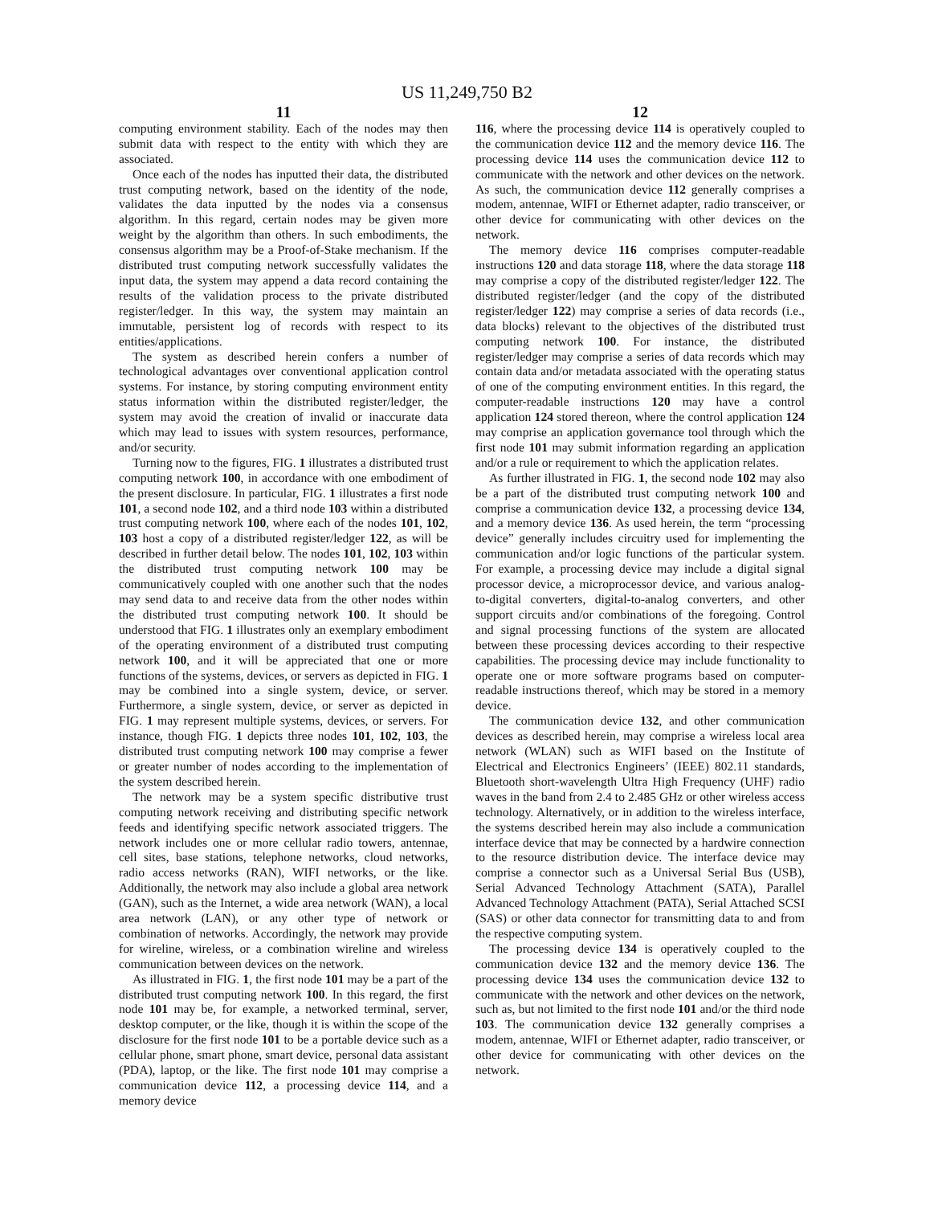US 11,249,750 B2
11
computing environment stability. Each of the nodes may then submit data with respect to the entity with which they are associated.
Once each of the nodes has inputted their data, the distributed trust computing network, based on the identity of the node, validates the data inputted by the nodes via a consensus algorithm. In this regard, certain nodes may be given more weight by the algorithm than others. In such embodiments, the consensus algorithm may be a Proof-of-Stake mechanism. If the distributed trust computing network successfully validates the input data, the system may append a data record containing the results of the validation process to the private distributed register/ledger. In this way, the system may maintain an immutable, persistent log of records with respect to its entities/applications.
The system as described herein confers a number of technological advantages over conventional application control systems. For instance, by storing computing environment entity status information within the distributed register/ledger, the system may avoid the creation of invalid or inaccurate data which may lead to issues with system resources, performance, and/or security.
Turning now to the figures, FIG. 1 illustrates a distributed trust computing network 100, in accordance with one embodiment of the present disclosure. In particular, FIG. 1 illustrates a first node 101, a second node 102, and a third node 103 within a distributed trust computing network 100, where each of the nodes 101, 102, 103 host a copy of a distributed register/ledger 122, as will be described in further detail below. The nodes 101, 102, 103 within the distributed trust computing network 100 may be communicatively coupled with one another such that the nodes may send data to and receive data from the other nodes within the distributed trust computing network 100. It should be understood that FIG. 1 illustrates only an exemplary embodiment of the operating environment of a distributed trust computing network 100, and it will be appreciated that one or more functions of the systems, devices, or servers as depicted in FIG. 1 may be combined into a single system, device, or server. Furthermore, a single system, device, or server as depicted in FIG. 1 may represent multiple systems, devices, or servers. For instance, though FIG. 1 depicts three nodes 101, 102, 103, the distributed trust computing network 100 may comprise a fewer or greater number of nodes according to the implementation of the system described herein.
The network may be a system specific distributive trust computing network receiving and distributing specific network feeds and identifying specific network associated triggers. The network includes one or more cellular radio towers, antennae, cell sites, base stations, telephone networks, cloud networks, radio access networks (RAN), WIFI networks, or the like. Additionally, the network may also include a global area network (GAN), such as the Internet, a wide area network (WAN), a local area network (LAN), or any other type of network or combination of networks. Accordingly, the network may provide for wireline, wireless, or a combination wireline and wireless communication between devices on the network.
As illustrated in FIG. 1, the first node 101 may be a part of the distributed trust computing network 100. In this regard, the first node 101 may be, for example, a networked terminal, server, desktop computer, or the like, though it is within the scope of the disclosure for the first node 101 to be a portable device such as a cellular phone, smart phone, smart device, personal data assistant (PDA), laptop, or the like. The first node 101 may comprise a communication device 112, a processing device 114, and a memory device
12
116, where the processing device 114 is operatively coupled to the communication device 112 and the memory device 116. The processing device 114 uses the communication device 112 to communicate with the network and other devices on the network. As such, the communication device 112 generally comprises a modem, antennae, WIFI or Ethernet adapter, radio transceiver, or other device for communicating with other devices on the network.
The memory device 116 comprises computer-readable instructions 120 and data storage 118, where the data storage 118 may comprise a copy of the distributed register/ledger 122. The distributed register/ledger (and the copy of the distributed register/ledger 122) may comprise a series of data records (i.e., data blocks) relevant to the objectives of the distributed trust computing network 100. For instance, the distributed register/ledger may comprise a series of data records which may contain data and/or metadata associated with the operating status of one of the computing environment entities. In this regard, the computer-readable instructions 120 may have a control application 124 stored thereon, where the control application 124 may comprise an application governance tool through which the first node 101 may submit information regarding an application and/or a rule or requirement to which the application relates.
As further illustrated in FIG. 1, the second node 102 may also be a part of the distributed trust computing network 100 and comprise a communication device 132, a processing device 134, and a memory device 136. As used herein, the term “processing device” generally includes circuitry used for implementing the communication and/or logic functions of the particular system. For example, a processing device may include a digital signal processor device, a microprocessor device, and various analog-to-digital converters, digital-to-analog converters, and other support circuits and/or combinations of the foregoing. Control and signal processing functions of the system are allocated between these processing devices according to their respective capabilities. The processing device may include functionality to operate one or more software programs based on computer-readable instructions thereof, which may be stored in a memory device.
The communication device 132, and other communication devices as described herein, may comprise a wireless local area network (WLAN) such as WIFI based on the Institute of Electrical and Electronics Engineers’ (IEEE) 802.11 standards, Bluetooth short-wavelength Ultra High Frequency (UHF) radio waves in the band from 2.4 to 2.485 GHz or other wireless access technology. Alternatively, or in addition to the wireless interface, the systems described herein may also include a communication interface device that may be connected by a hardwire connection to the resource distribution device. The interface device may comprise a connector such as a Universal Serial Bus (USB), Serial Advanced Technology Attachment (SATA), Parallel Advanced Technology Attachment (PATA), Serial Attached SCSI (SAS) or other data connector for transmitting data to and from the respective computing system.
The processing device 134 is operatively coupled to the communication device 132 and the memory device 136. The processing device 134 uses the communication device 132 to communicate with the network and other devices on the network, such as, but not limited to the first node 101 and/or the third node 103. The communication device 132 generally comprises a modem, antennae, WIFI or Ethernet adapter, radio transceiver, or other device for communicating with other devices on the network.